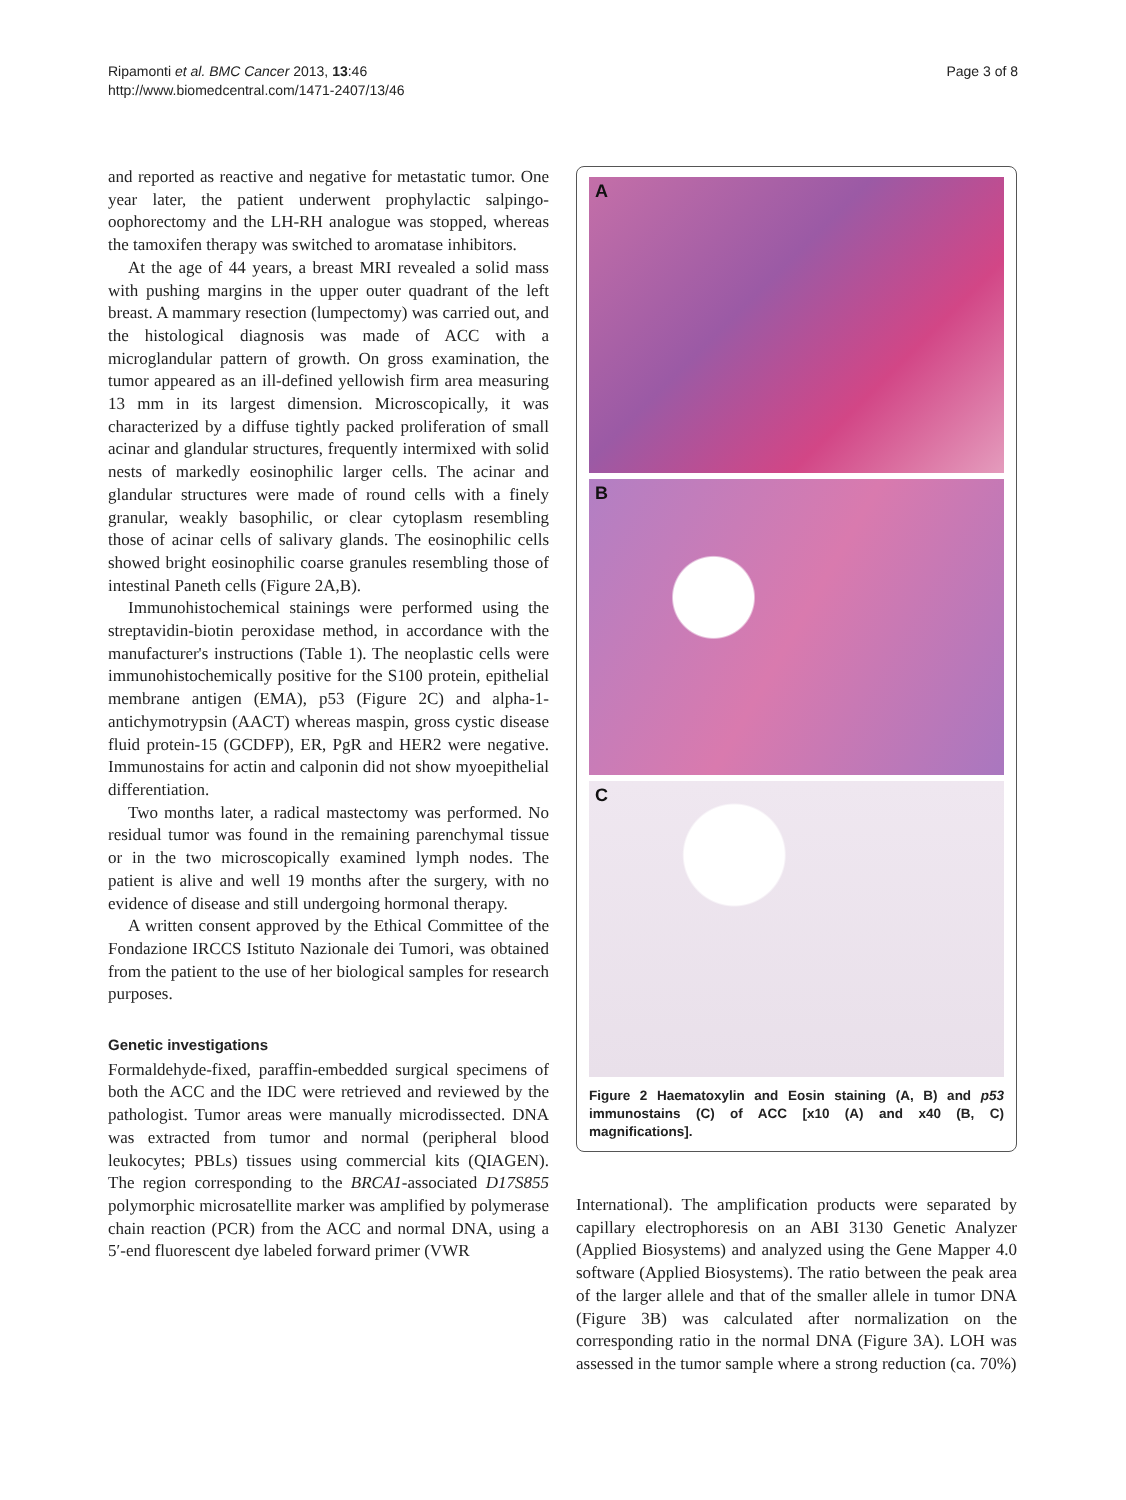Ripamonti et al. BMC Cancer 2013, 13:46
http://www.biomedcentral.com/1471-2407/13/46
Page 3 of 8
and reported as reactive and negative for metastatic tumor. One year later, the patient underwent prophylactic salpingo-oophorectomy and the LH-RH analogue was stopped, whereas the tamoxifen therapy was switched to aromatase inhibitors.
At the age of 44 years, a breast MRI revealed a solid mass with pushing margins in the upper outer quadrant of the left breast. A mammary resection (lumpectomy) was carried out, and the histological diagnosis was made of ACC with a microglandular pattern of growth. On gross examination, the tumor appeared as an ill-defined yellowish firm area measuring 13 mm in its largest dimension. Microscopically, it was characterized by a diffuse tightly packed proliferation of small acinar and glandular structures, frequently intermixed with solid nests of markedly eosinophilic larger cells. The acinar and glandular structures were made of round cells with a finely granular, weakly basophilic, or clear cytoplasm resembling those of acinar cells of salivary glands. The eosinophilic cells showed bright eosinophilic coarse granules resembling those of intestinal Paneth cells (Figure 2A,B).
Immunohistochemical stainings were performed using the streptavidin-biotin peroxidase method, in accordance with the manufacturer's instructions (Table 1). The neoplastic cells were immunohistochemically positive for the S100 protein, epithelial membrane antigen (EMA), p53 (Figure 2C) and alpha-1-antichymotrypsin (AACT) whereas maspin, gross cystic disease fluid protein-15 (GCDFP), ER, PgR and HER2 were negative. Immunostains for actin and calponin did not show myoepithelial differentiation.
Two months later, a radical mastectomy was performed. No residual tumor was found in the remaining parenchymal tissue or in the two microscopically examined lymph nodes. The patient is alive and well 19 months after the surgery, with no evidence of disease and still undergoing hormonal therapy.
A written consent approved by the Ethical Committee of the Fondazione IRCCS Istituto Nazionale dei Tumori, was obtained from the patient to the use of her biological samples for research purposes.
Genetic investigations
Formaldehyde-fixed, paraffin-embedded surgical specimens of both the ACC and the IDC were retrieved and reviewed by the pathologist. Tumor areas were manually microdissected. DNA was extracted from tumor and normal (peripheral blood leukocytes; PBLs) tissues using commercial kits (QIAGEN). The region corresponding to the BRCA1-associated D17S855 polymorphic microsatellite marker was amplified by polymerase chain reaction (PCR) from the ACC and normal DNA, using a 5′-end fluorescent dye labeled forward primer (VWR
A
B
C
Figure 2 Haematoxylin and Eosin staining (A, B) and p53 immunostains (C) of ACC [x10 (A) and x40 (B, C) magnifications].
International). The amplification products were separated by capillary electrophoresis on an ABI 3130 Genetic Analyzer (Applied Biosystems) and analyzed using the Gene Mapper 4.0 software (Applied Biosystems). The ratio between the peak area of the larger allele and that of the smaller allele in tumor DNA (Figure 3B) was calculated after normalization on the corresponding ratio in the normal DNA (Figure 3A). LOH was assessed in the tumor sample where a strong reduction (ca. 70%)